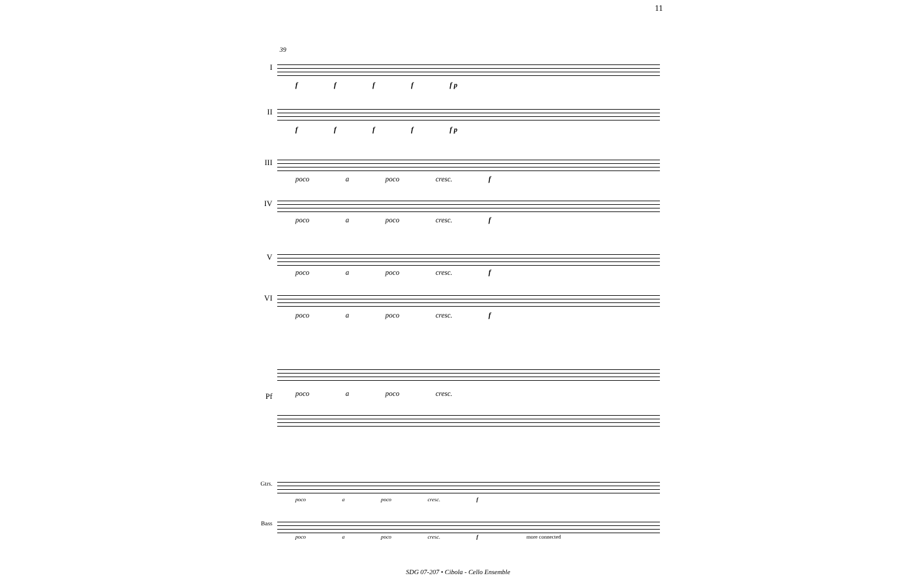11
39
I
ffff f p
II
ffff f p
III
poco a poco cresc. f
IV
poco a poco cresc. f
V
poco a poco cresc. f
VI
poco a poco cresc. f
poco a poco cresc.
Pf
Gtrs.
poco a poco cresc. f
Bass
poco a poco cresc. f more connected
SDG 07-207 • Cibola - Cello Ensemble